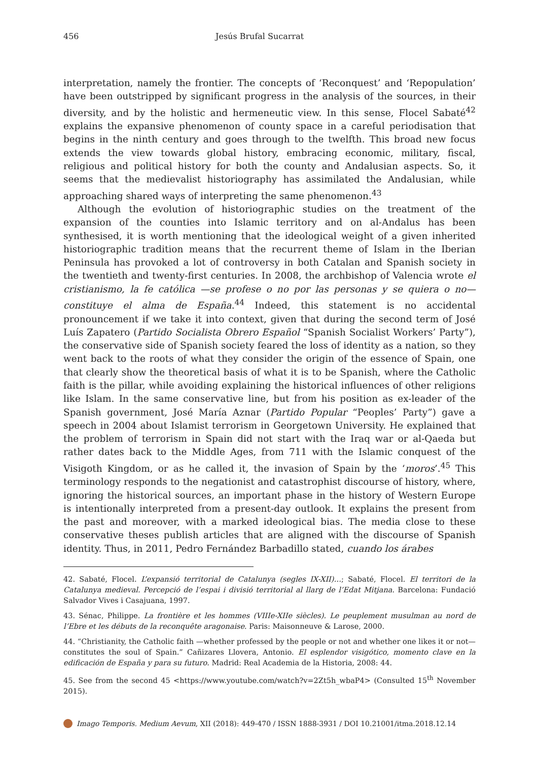456 Jesús Brufal Sucarrat
interpretation, namely the frontier. The concepts of ‘Reconquest’ and ‘Repopulation’ have been outstripped by significant progress in the analysis of the sources, in their diversity, and by the holistic and hermeneutic view. In this sense, Flocel Sabaté<sup>42</sup> explains the expansive phenomenon of county space in a careful periodisation that begins in the ninth century and goes through to the twelfth. This broad new focus extends the view towards global history, embracing economic, military, fiscal, religious and political history for both the county and Andalusian aspects. So, it seems that the medievalist historiography has assimilated the Andalusian, while approaching shared ways of interpreting the same phenomenon.<sup>43</sup>
Although the evolution of historiographic studies on the treatment of the expansion of the counties into Islamic territory and on al-Andalus has been synthesised, it is worth mentioning that the ideological weight of a given inherited historiographic tradition means that the recurrent theme of Islam in the Iberian Peninsula has provoked a lot of controversy in both Catalan and Spanish society in the twentieth and twenty-first centuries. In 2008, the archbishop of Valencia wrote el cristianismo, la fe católica —se profese o no por las personas y se quiera o no— constituye el alma de España.<sup>44</sup> Indeed, this statement is no accidental pronouncement if we take it into context, given that during the second term of José Luís Zapatero (Partido Socialista Obrero Español “Spanish Socialist Workers’ Party”), the conservative side of Spanish society feared the loss of identity as a nation, so they went back to the roots of what they consider the origin of the essence of Spain, one that clearly show the theoretical basis of what it is to be Spanish, where the Catholic faith is the pillar, while avoiding explaining the historical influences of other religions like Islam. In the same conservative line, but from his position as ex-leader of the Spanish government, José María Aznar (Partido Popular “Peoples’ Party”) gave a speech in 2004 about Islamist terrorism in Georgetown University. He explained that the problem of terrorism in Spain did not start with the Iraq war or al-Qaeda but rather dates back to the Middle Ages, from 711 with the Islamic conquest of the Visigoth Kingdom, or as he called it, the invasion of Spain by the ‘moros’.<sup>45</sup> This terminology responds to the negationist and catastrophist discourse of history, where, ignoring the historical sources, an important phase in the history of Western Europe is intentionally interpreted from a present-day outlook. It explains the present from the past and moreover, with a marked ideological bias. The media close to these conservative theses publish articles that are aligned with the discourse of Spanish identity. Thus, in 2011, Pedro Fernández Barbadillo stated, cuando los árabes
42. Sabaté, Flocel. L’expansió territorial de Catalunya (segles IX-XII)…; Sabaté, Flocel. El territori de la Catalunya medieval. Percepció de l’espai i divisió territorial al llarg de l’Edat Mitjana. Barcelona: Fundació Salvador Vives i Casajuana, 1997.
43. Sénac, Philippe. La frontière et les hommes (VIIIe-XIIe siècles). Le peuplement musulman au nord de l’Ebre et les débuts de la reconquête aragonaise. Paris: Maisonneuve & Larose, 2000.
44. “Christianity, the Catholic faith —whether professed by the people or not and whether one likes it or not— constitutes the soul of Spain.” Cañizares Llovera, Antonio. El esplendor visigótico, momento clave en la edificación de España y para su futuro. Madrid: Real Academia de la Historia, 2008: 44.
45. See from the second 45 <https://www.youtube.com/watch?v=2Zt5h_wbaP4> (Consulted 15<sup>th</sup> November 2015).
Imago Temporis. Medium Aevum, XII (2018): 449-470 / ISSN 1888-3931 / DOI 10.21001/itma.2018.12.14